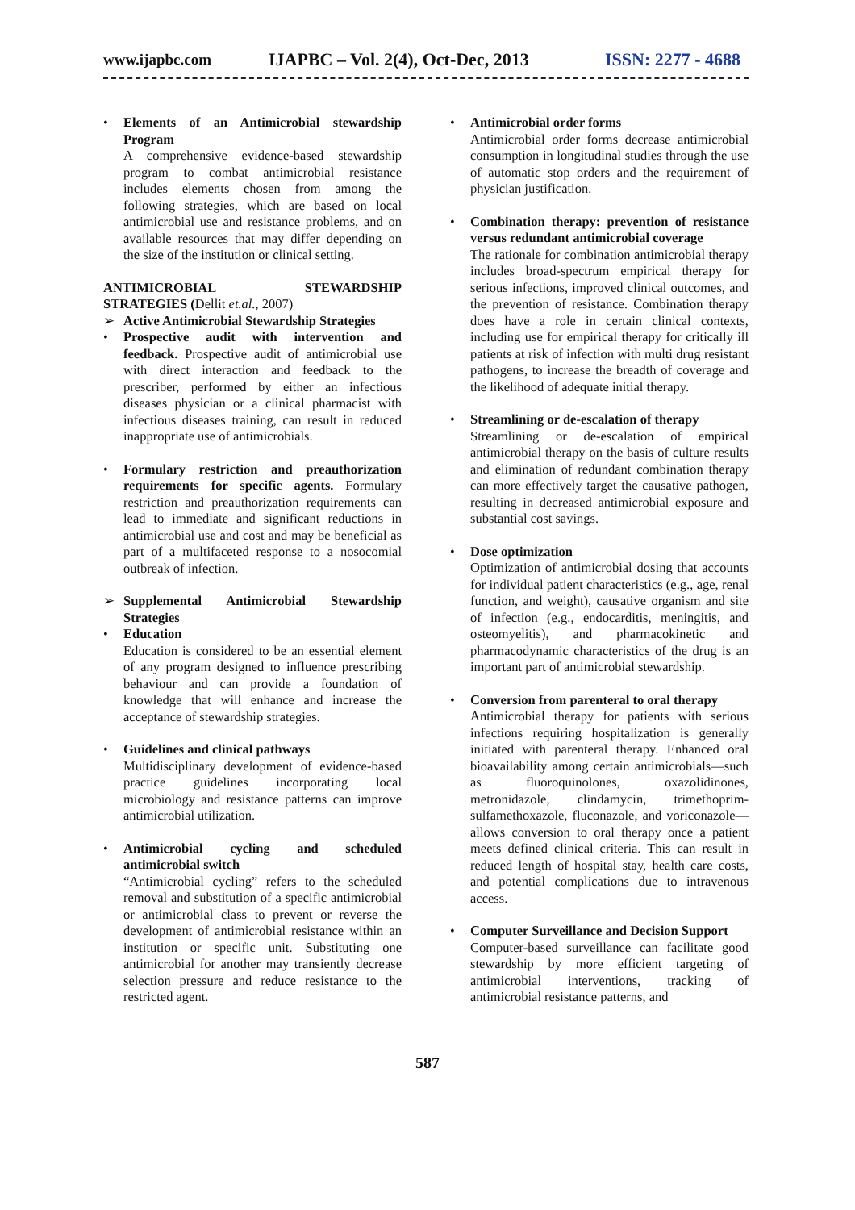www.ijapbc.com IJAPBC – Vol. 2(4), Oct-Dec, 2013 ISSN: 2277 - 4688
•
Elements of an Antimicrobial stewardship Program
A comprehensive evidence-based stewardship program to combat antimicrobial resistance includes elements chosen from among the following strategies, which are based on local antimicrobial use and resistance problems, and on available resources that may differ depending on the size of the institution or clinical setting.
ANTIMICROBIAL STEWARDSHIP STRATEGIES (Dellit et.al., 2007)
➢
Active Antimicrobial Stewardship Strategies
•
Prospective audit with intervention and feedback. Prospective audit of antimicrobial use with direct interaction and feedback to the prescriber, performed by either an infectious diseases physician or a clinical pharmacist with infectious diseases training, can result in reduced inappropriate use of antimicrobials.
•
Formulary restriction and preauthorization requirements for specific agents. Formulary restriction and preauthorization requirements can lead to immediate and significant reductions in antimicrobial use and cost and may be beneficial as part of a multifaceted response to a nosocomial outbreak of infection.
➢
Supplemental Antimicrobial Stewardship Strategies
•
Education
Education is considered to be an essential element of any program designed to influence prescribing behaviour and can provide a foundation of knowledge that will enhance and increase the acceptance of stewardship strategies.
•
Guidelines and clinical pathways
Multidisciplinary development of evidence-based practice guidelines incorporating local microbiology and resistance patterns can improve antimicrobial utilization.
•
Antimicrobial cycling and scheduled antimicrobial switch
“Antimicrobial cycling” refers to the scheduled removal and substitution of a specific antimicrobial or antimicrobial class to prevent or reverse the development of antimicrobial resistance within an institution or specific unit. Substituting one antimicrobial for another may transiently decrease selection pressure and reduce resistance to the restricted agent.
•
Antimicrobial order forms
Antimicrobial order forms decrease antimicrobial consumption in longitudinal studies through the use of automatic stop orders and the requirement of physician justification.
•
Combination therapy: prevention of resistance versus redundant antimicrobial coverage
The rationale for combination antimicrobial therapy includes broad-spectrum empirical therapy for serious infections, improved clinical outcomes, and the prevention of resistance. Combination therapy does have a role in certain clinical contexts, including use for empirical therapy for critically ill patients at risk of infection with multi drug resistant pathogens, to increase the breadth of coverage and the likelihood of adequate initial therapy.
•
Streamlining or de-escalation of therapy
Streamlining or de-escalation of empirical antimicrobial therapy on the basis of culture results and elimination of redundant combination therapy can more effectively target the causative pathogen, resulting in decreased antimicrobial exposure and substantial cost savings.
•
Dose optimization
Optimization of antimicrobial dosing that accounts for individual patient characteristics (e.g., age, renal function, and weight), causative organism and site of infection (e.g., endocarditis, meningitis, and osteomyelitis), and pharmacokinetic and pharmacodynamic characteristics of the drug is an important part of antimicrobial stewardship.
•
Conversion from parenteral to oral therapy
Antimicrobial therapy for patients with serious infections requiring hospitalization is generally initiated with parenteral therapy. Enhanced oral bioavailability among certain antimicrobials—such as fluoroquinolones, oxazolidinones, metronidazole, clindamycin, trimethoprim-sulfamethoxazole, fluconazole, and voriconazole— allows conversion to oral therapy once a patient meets defined clinical criteria. This can result in reduced length of hospital stay, health care costs, and potential complications due to intravenous access.
•
Computer Surveillance and Decision Support
Computer-based surveillance can facilitate good stewardship by more efficient targeting of antimicrobial interventions, tracking of antimicrobial resistance patterns, and
587